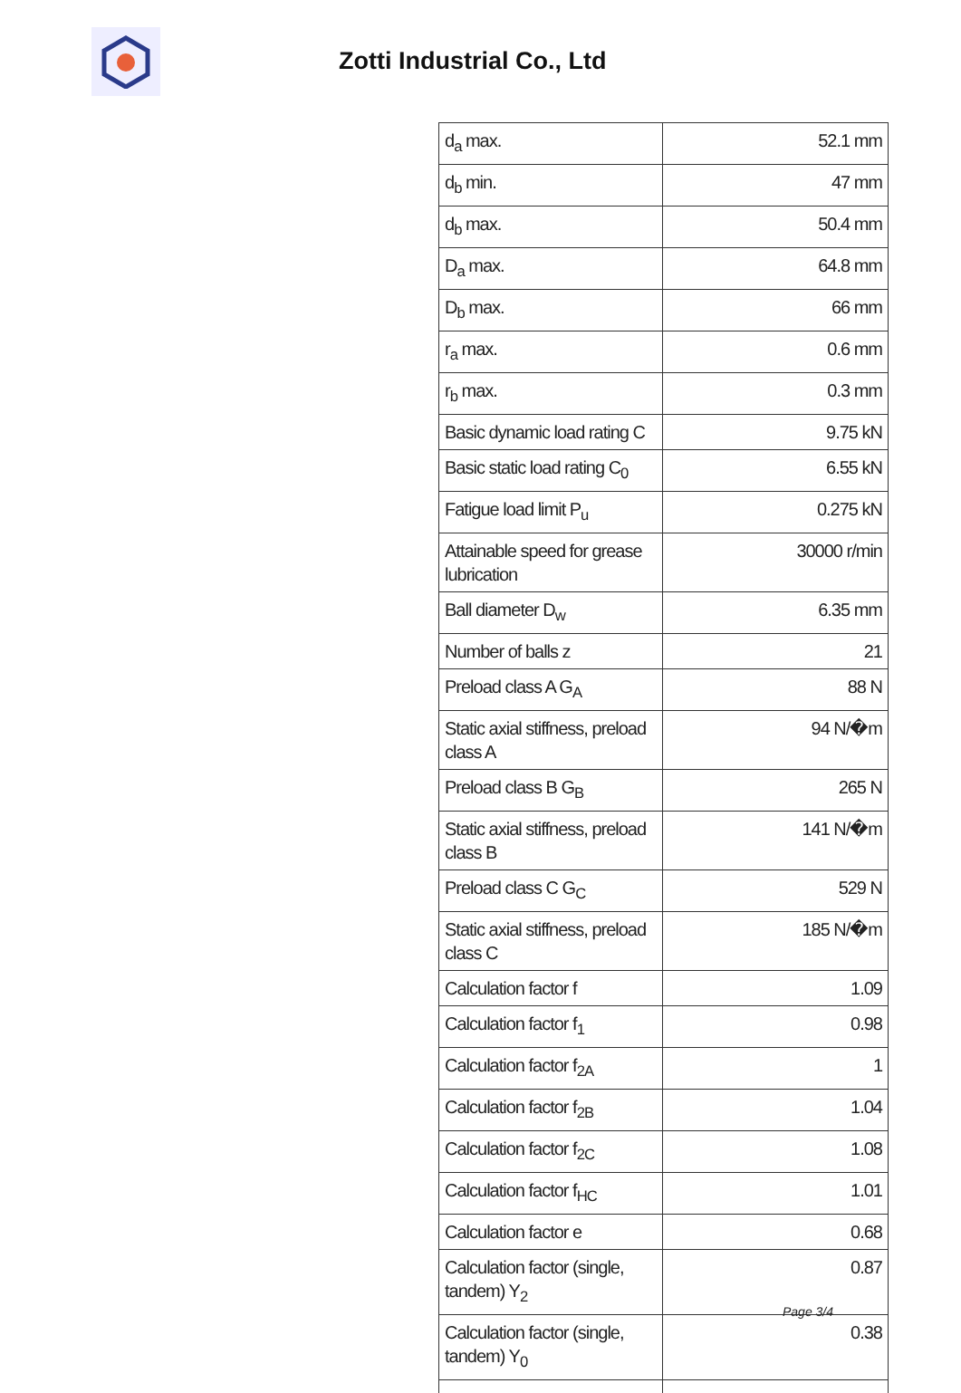Zotti Industrial Co., Ltd
| d<sub>a</sub> max. | 52.1 mm |
| d<sub>b</sub> min. | 47 mm |
| d<sub>b</sub> max. | 50.4 mm |
| D<sub>a</sub> max. | 64.8 mm |
| D<sub>b</sub> max. | 66 mm |
| r<sub>a</sub> max. | 0.6 mm |
| r<sub>b</sub> max. | 0.3 mm |
| Basic dynamic load rating C | 9.75 kN |
| Basic static load rating C<sub>0</sub> | 6.55 kN |
| Fatigue load limit P<sub>u</sub> | 0.275 kN |
| Attainable speed for grease lubrication | 30000 r/min |
| Ball diameter D<sub>w</sub> | 6.35 mm |
| Number of balls z | 21 |
| Preload class A G<sub>A</sub> | 88 N |
| Static axial stiffness, preload class A | 94 N/�m |
| Preload class B G<sub>B</sub> | 265 N |
| Static axial stiffness, preload class B | 141 N/�m |
| Preload class C G<sub>C</sub> | 529 N |
| Static axial stiffness, preload class C | 185 N/�m |
| Calculation factor f | 1.09 |
| Calculation factor f<sub>1</sub> | 0.98 |
| Calculation factor f<sub>2A</sub> | 1 |
| Calculation factor f<sub>2B</sub> | 1.04 |
| Calculation factor f<sub>2C</sub> | 1.08 |
| Calculation factor f<sub>HC</sub> | 1.01 |
| Calculation factor e | 0.68 |
| Calculation factor (single, tandem) Y<sub>2</sub> | 0.87 |
| Calculation factor (single, tandem) Y<sub>0</sub> | 0.38 |
Page 3/4